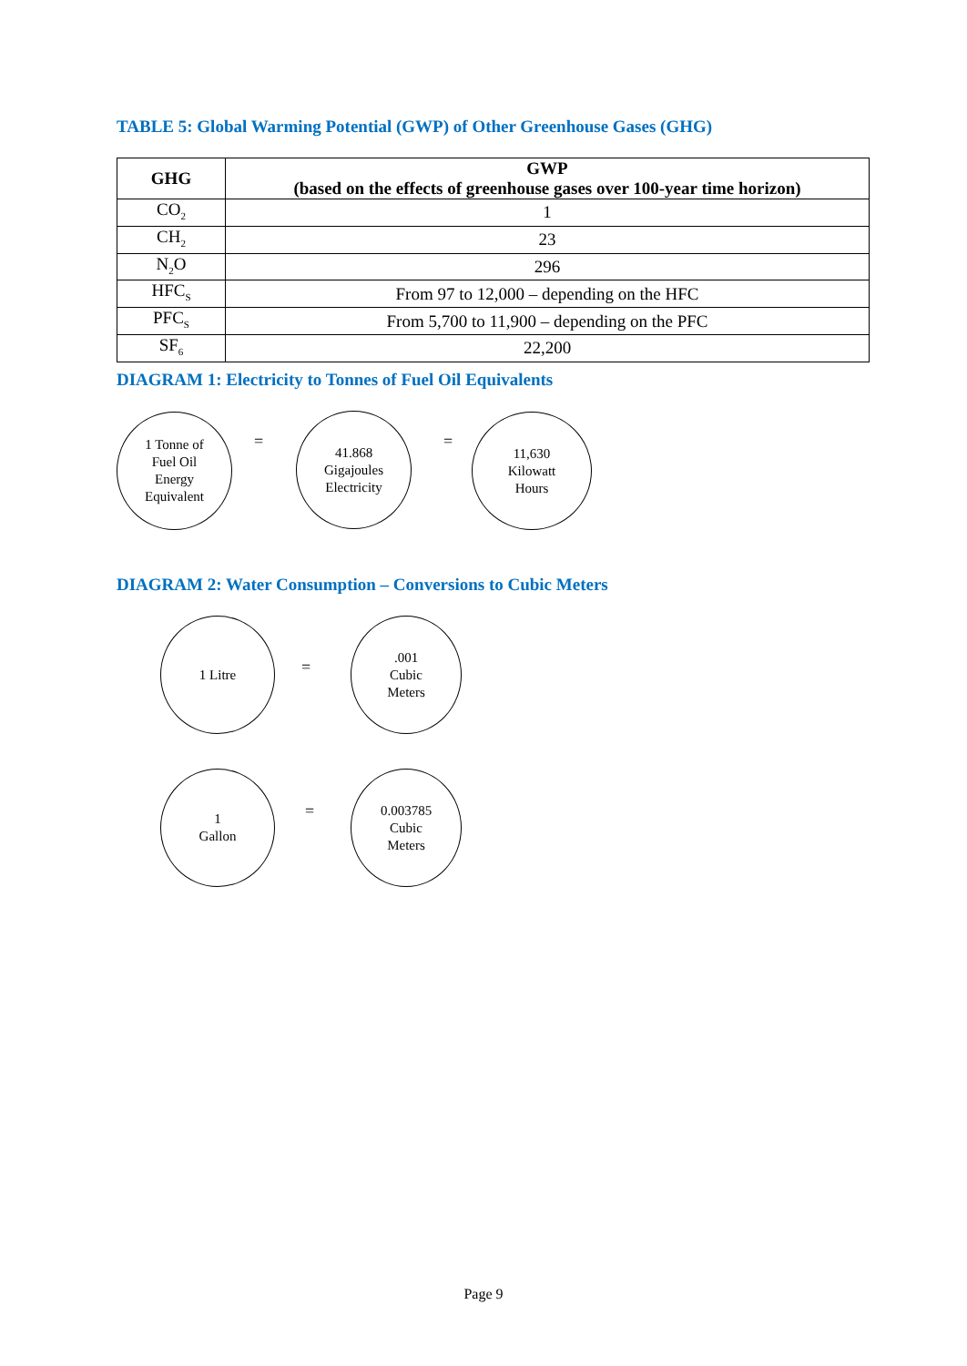TABLE 5: Global Warming Potential (GWP) of Other Greenhouse Gases (GHG)
| GHG | GWP (based on the effects of greenhouse gases over 100-year time horizon) |
| --- | --- |
| CO<sub>2</sub> | 1 |
| CH<sub>2</sub> | 23 |
| N<sub>2</sub>O | 296 |
| HFC<sub>S</sub> | From 97 to 12,000 – depending on the HFC |
| PFC<sub>S</sub> | From 5,700 to 11,900 – depending on the PFC |
| SF<sub>6</sub> | 22,200 |
DIAGRAM 1: Electricity to Tonnes of Fuel Oil Equivalents
1 Tonne of
Fuel Oil
Energy
Equivalent
=
41.868
Gigajoules
Electricity
=
11,630
Kilowatt
Hours
DIAGRAM 2: Water Consumption – Conversions to Cubic Meters
1 Litre
=
.001
Cubic
Meters
1
Gallon
=
0.003785
Cubic
Meters
Page 9